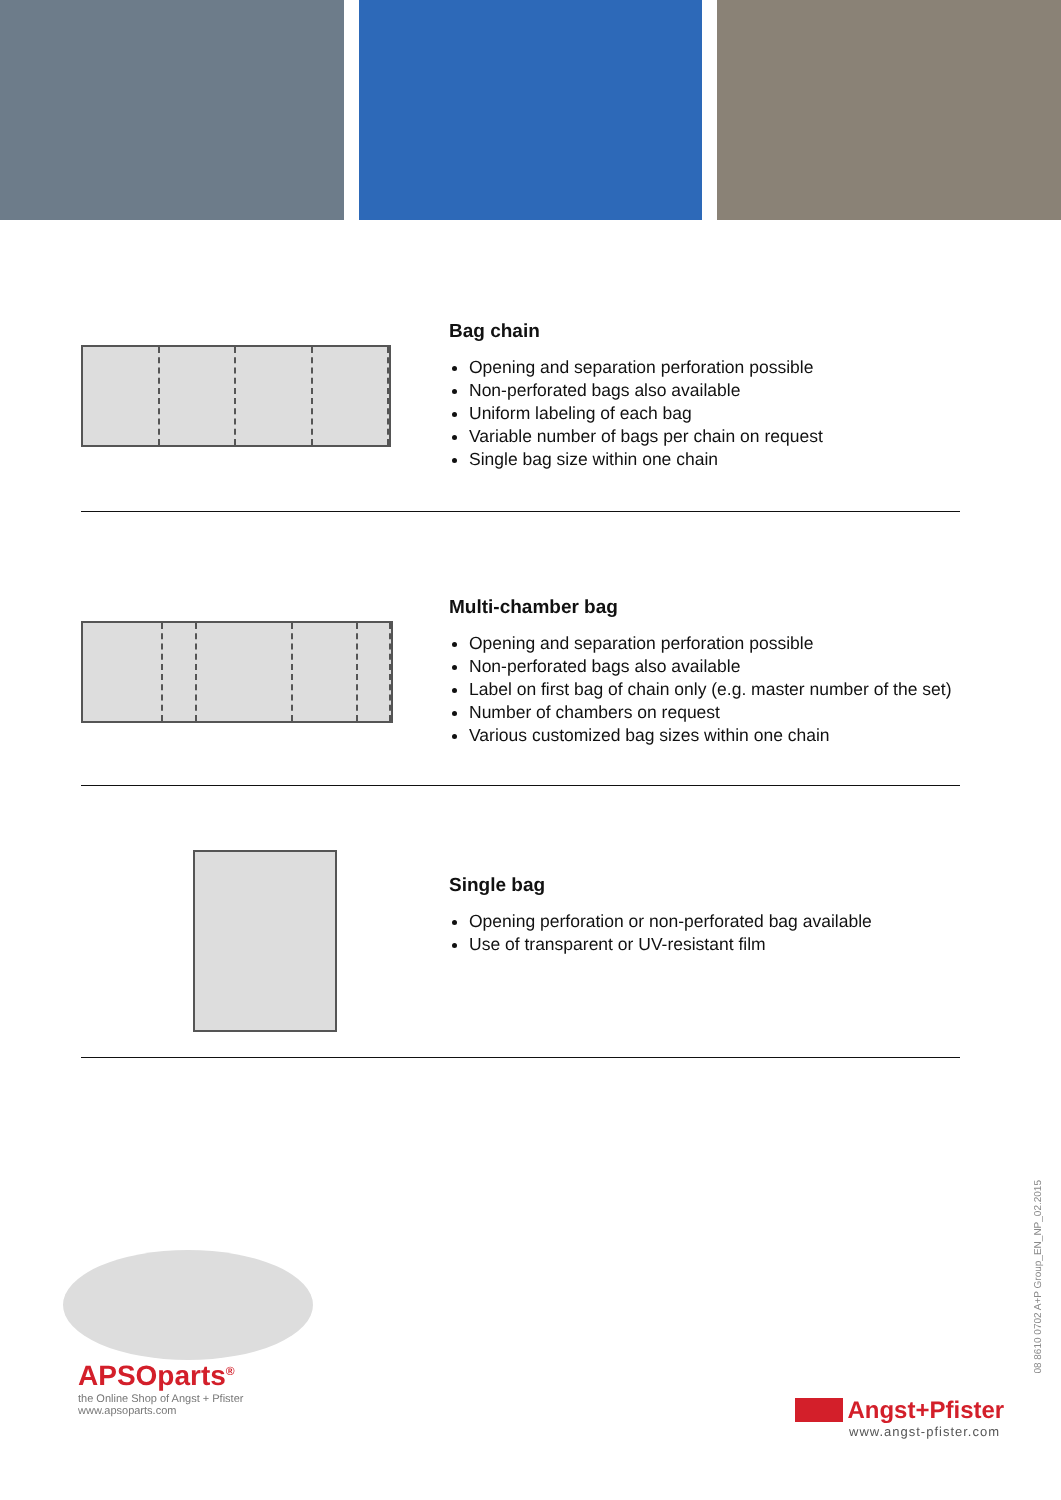Bag chain
Opening and separation perforation possible
Non-perforated bags also available
Uniform labeling of each bag
Variable number of bags per chain on request
Single bag size within one chain
Multi-chamber bag
Opening and separation perforation possible
Non-perforated bags also available
Label on first bag of chain only (e.g. master number of the set)
Number of chambers on request
Various customized bag sizes within one chain
Single bag
Opening perforation or non-perforated bag available
Use of transparent or UV-resistant film
APSOparts<sup>®</sup>
the Online Shop of Angst + Pfister
www.apsoparts.com
Angst+Pfister
www.angst-pfister.com
08 8610 0702 A+P Group_EN_NP_02.2015